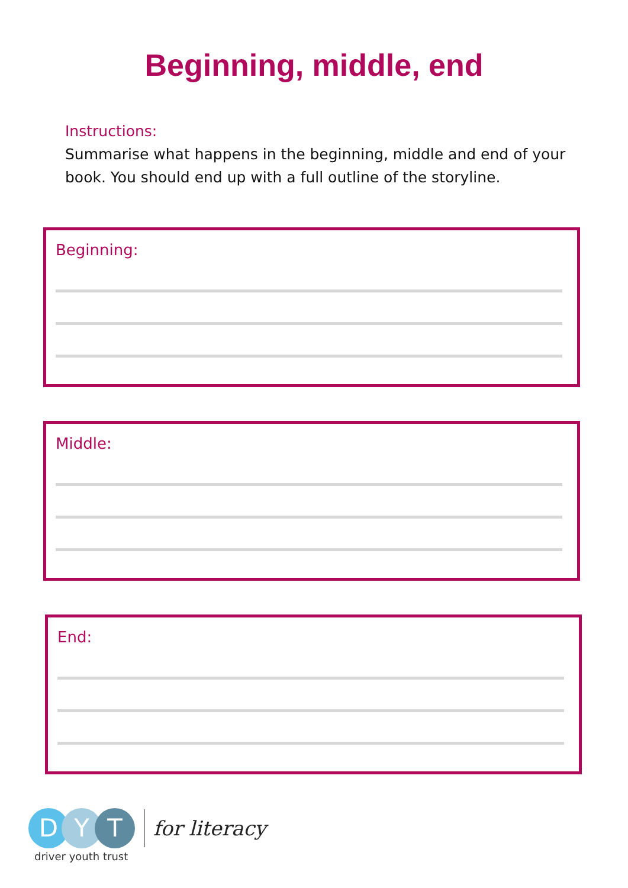Beginning, middle, end
Instructions:
Summarise what happens in the beginning, middle and end of your book. You should end up with a full outline of the storyline.
Beginning:
Middle:
End:
D Y T
for literacy
driver youth trust